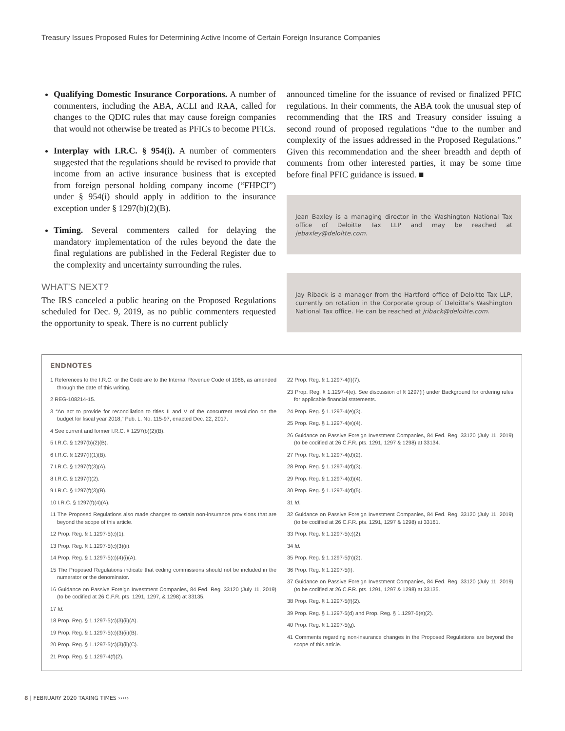Treasury Issues Proposed Rules for Determining Active Income of Certain Foreign Insurance Companies
Qualifying Domestic Insurance Corporations. A number of commenters, including the ABA, ACLI and RAA, called for changes to the QDIC rules that may cause foreign companies that would not otherwise be treated as PFICs to become PFICs.
Interplay with I.R.C. § 954(i). A number of commenters suggested that the regulations should be revised to provide that income from an active insurance business that is excepted from foreign personal holding company income (“FHPCI”) under § 954(i) should apply in addition to the insurance exception under § 1297(b)(2)(B).
Timing. Several commenters called for delaying the mandatory implementation of the rules beyond the date the final regulations are published in the Federal Register due to the complexity and uncertainty surrounding the rules.
WHAT’S NEXT?
The IRS canceled a public hearing on the Proposed Regulations scheduled for Dec. 9, 2019, as no public commenters requested the opportunity to speak. There is no current publicly
announced timeline for the issuance of revised or finalized PFIC regulations. In their comments, the ABA took the unusual step of recommending that the IRS and Treasury consider issuing a second round of proposed regulations “due to the number and complexity of the issues addressed in the Proposed Regulations.” Given this recommendation and the sheer breadth and depth of comments from other interested parties, it may be some time before final PFIC guidance is issued. ■
Jean Baxley is a managing director in the Washington National Tax office of Deloitte Tax LLP and may be reached at jebaxley@deloitte.com.
Jay Riback is a manager from the Hartford office of Deloitte Tax LLP, currently on rotation in the Corporate group of Deloitte’s Washington National Tax office. He can be reached at jriback@deloitte.com.
ENDNOTES
1 References to the I.R.C. or the Code are to the Internal Revenue Code of 1986, as amended through the date of this writing.
2 REG-108214-15.
3 “An act to provide for reconciliation to titles II and V of the concurrent resolution on the budget for fiscal year 2018,” Pub. L. No. 115-97, enacted Dec. 22, 2017.
4 See current and former I.R.C. § 1297(b)(2)(B).
5 I.R.C. § 1297(b)(2)(B).
6 I.R.C. § 1297(f)(1)(B).
7 I.R.C. § 1297(f)(3)(A).
8 I.R.C. § 1297(f)(2).
9 I.R.C. § 1297(f)(3)(B).
10 I.R.C. § 1297(f)(4)(A).
11 The Proposed Regulations also made changes to certain non-insurance provisions that are beyond the scope of this article.
12 Prop. Reg. § 1.1297-5(c)(1).
13 Prop. Reg. § 1.1297-5(c)(3)(ii).
14 Prop. Reg. § 1.1297-5(c)(4)(i)(A).
15 The Proposed Regulations indicate that ceding commissions should not be included in the numerator or the denominator.
16 Guidance on Passive Foreign Investment Companies, 84 Fed. Reg. 33120 (July 11, 2019) (to be codified at 26 C.F.R. pts. 1291, 1297, & 1298) at 33135.
17 Id.
18 Prop. Reg. § 1.1297-5(c)(3)(ii)(A).
19 Prop. Reg. § 1.1297-5(c)(3)(ii)(B).
20 Prop. Reg. § 1.1297-5(c)(3)(ii)(C).
21 Prop. Reg. § 1.1297-4(f)(2).
22 Prop. Reg. § 1.1297-4(f)(7).
23 Prop. Reg. § 1.1297-4(e). See discussion of § 1297(f) under Background for ordering rules for applicable financial statements.
24 Prop. Reg. § 1.1297-4(e)(3).
25 Prop. Reg. § 1.1297-4(e)(4).
26 Guidance on Passive Foreign Investment Companies, 84 Fed. Reg. 33120 (July 11, 2019) (to be codified at 26 C.F.R. pts. 1291, 1297 & 1298) at 33134.
27 Prop. Reg. § 1.1297-4(d)(2).
28 Prop. Reg. § 1.1297-4(d)(3).
29 Prop. Reg. § 1.1297-4(d)(4).
30 Prop. Reg. § 1.1297-4(d)(5).
31 Id.
32 Guidance on Passive Foreign Investment Companies, 84 Fed. Reg. 33120 (July 11, 2019) (to be codified at 26 C.F.R. pts. 1291, 1297 & 1298) at 33161.
33 Prop. Reg. § 1.1297-5(c)(2).
34 Id.
35 Prop. Reg. § 1.1297-5(h)(2).
36 Prop. Reg. § 1.1297-5(f).
37 Guidance on Passive Foreign Investment Companies, 84 Fed. Reg. 33120 (July 11, 2019) (to be codified at 26 C.F.R. pts. 1291, 1297 & 1298) at 33135.
38 Prop. Reg. § 1.1297-5(f)(2).
39 Prop. Reg. § 1.1297-5(d) and Prop. Reg. § 1.1297-5(e)(2).
40 Prop. Reg. § 1.1297-5(g).
41 Comments regarding non-insurance changes in the Proposed Regulations are beyond the scope of this article.
8 | FEBRUARY 2020 TAXING TIMES ›››››